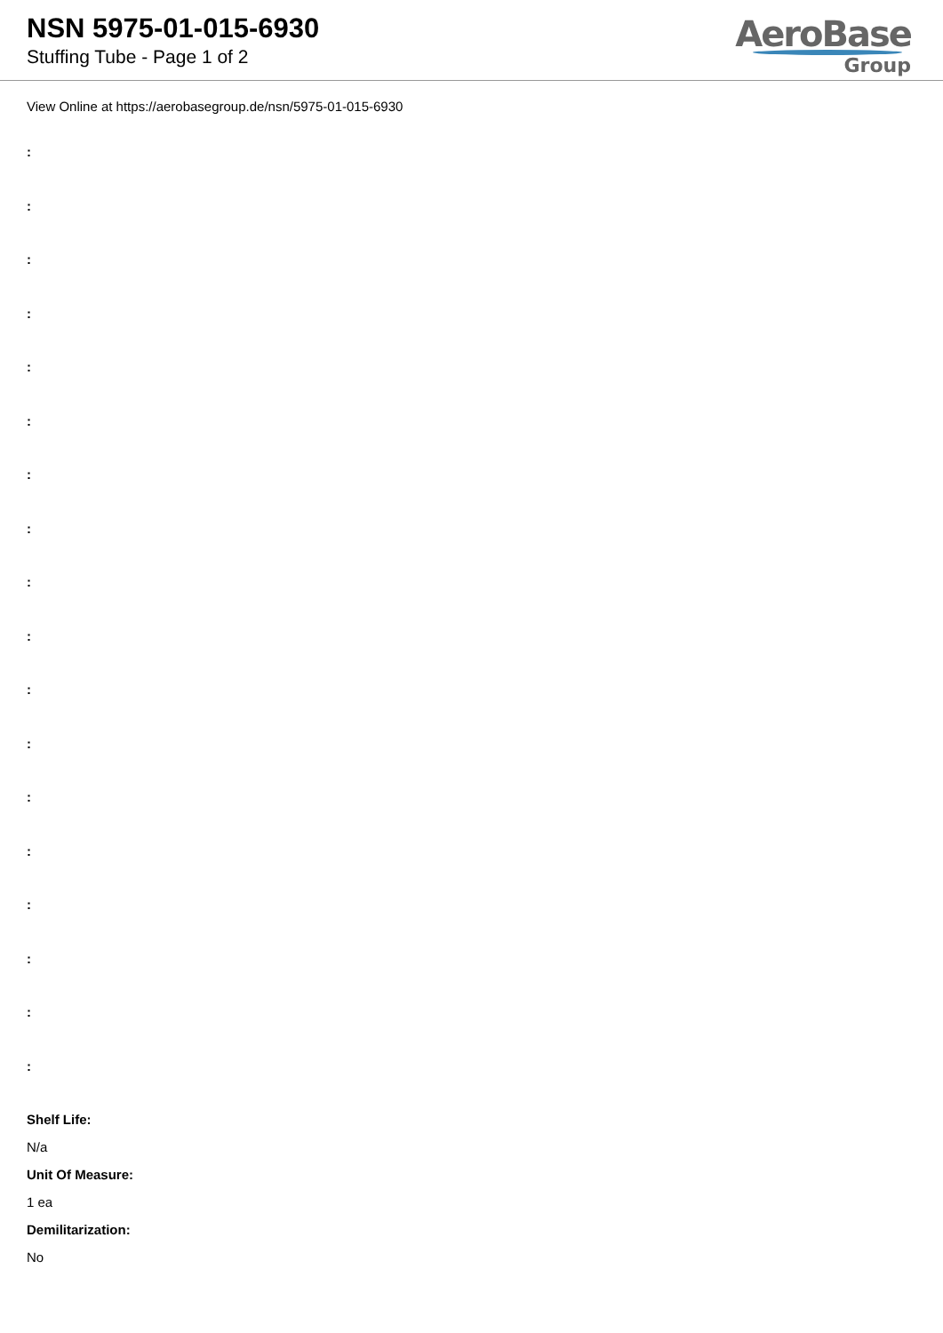NSN 5975-01-015-6930
Stuffing Tube - Page 1 of 2
AeroBase
Group
View Online at https://aerobasegroup.de/nsn/5975-01-015-6930
:
:
:
:
:
:
:
:
:
:
:
:
:
:
:
:
:
:
Shelf Life:
N/a
Unit Of Measure:
1 ea
Demilitarization:
No